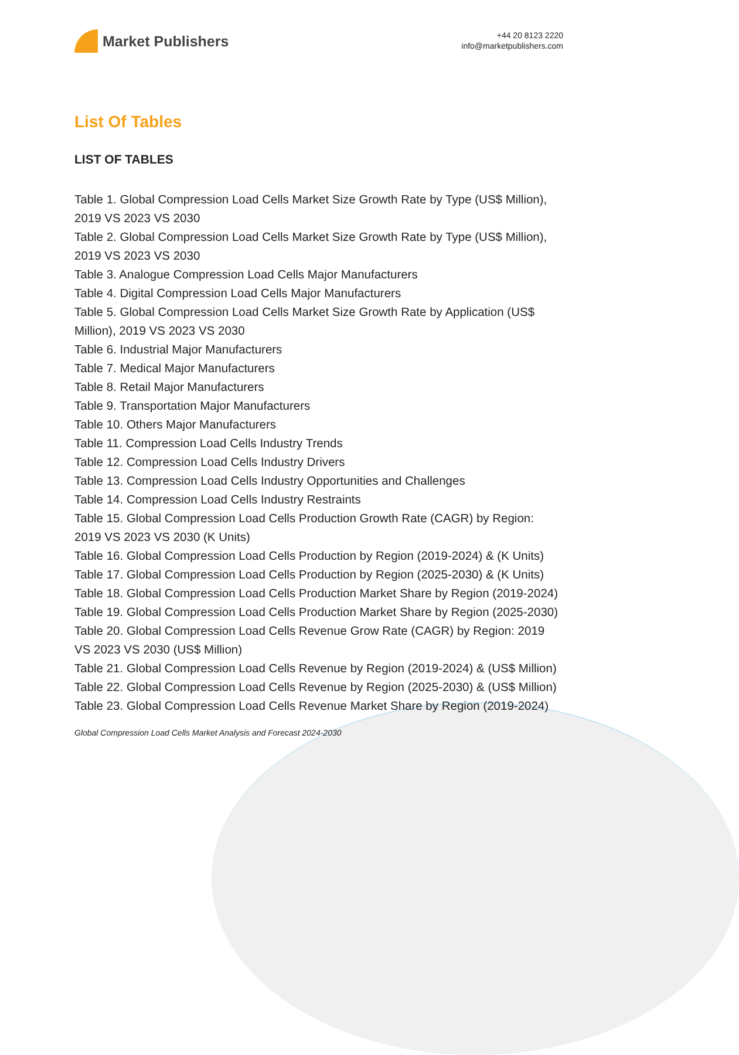Market Publishers
+44 20 8123 2220
info@marketpublishers.com
List Of Tables
LIST OF TABLES
Table 1. Global Compression Load Cells Market Size Growth Rate by Type (US$ Million), 2019 VS 2023 VS 2030
Table 2. Global Compression Load Cells Market Size Growth Rate by Type (US$ Million), 2019 VS 2023 VS 2030
Table 3. Analogue Compression Load Cells Major Manufacturers
Table 4. Digital Compression Load Cells Major Manufacturers
Table 5. Global Compression Load Cells Market Size Growth Rate by Application (US$ Million), 2019 VS 2023 VS 2030
Table 6. Industrial Major Manufacturers
Table 7. Medical Major Manufacturers
Table 8. Retail Major Manufacturers
Table 9. Transportation Major Manufacturers
Table 10. Others Major Manufacturers
Table 11. Compression Load Cells Industry Trends
Table 12. Compression Load Cells Industry Drivers
Table 13. Compression Load Cells Industry Opportunities and Challenges
Table 14. Compression Load Cells Industry Restraints
Table 15. Global Compression Load Cells Production Growth Rate (CAGR) by Region: 2019 VS 2023 VS 2030 (K Units)
Table 16. Global Compression Load Cells Production by Region (2019-2024) & (K Units)
Table 17. Global Compression Load Cells Production by Region (2025-2030) & (K Units)
Table 18. Global Compression Load Cells Production Market Share by Region (2019-2024)
Table 19. Global Compression Load Cells Production Market Share by Region (2025-2030)
Table 20. Global Compression Load Cells Revenue Grow Rate (CAGR) by Region: 2019 VS 2023 VS 2030 (US$ Million)
Table 21. Global Compression Load Cells Revenue by Region (2019-2024) & (US$ Million)
Table 22. Global Compression Load Cells Revenue by Region (2025-2030) & (US$ Million)
Table 23. Global Compression Load Cells Revenue Market Share by Region (2019-2024)
Global Compression Load Cells Market Analysis and Forecast 2024-2030